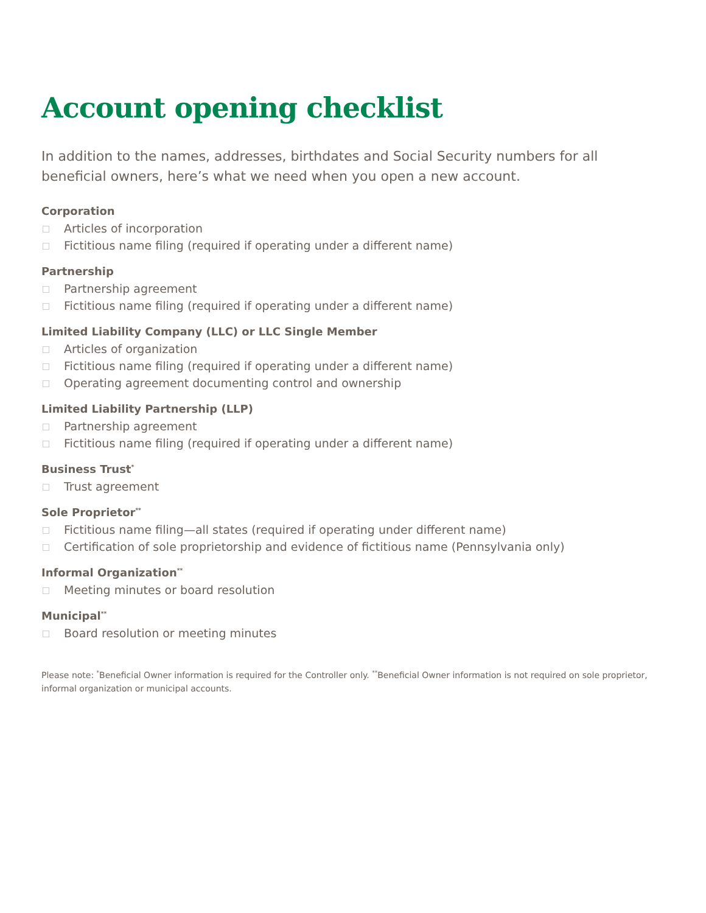Account opening checklist
In addition to the names, addresses, birthdates and Social Security numbers for all beneficial owners, here’s what we need when you open a new account.
Corporation
Articles of incorporation
Fictitious name filing (required if operating under a different name)
Partnership
Partnership agreement
Fictitious name filing (required if operating under a different name)
Limited Liability Company (LLC) or LLC Single Member
Articles of organization
Fictitious name filing (required if operating under a different name)
Operating agreement documenting control and ownership
Limited Liability Partnership (LLP)
Partnership agreement
Fictitious name filing (required if operating under a different name)
Business Trust<sup>*</sup>
Trust agreement
Sole Proprietor<sup>**</sup>
Fictitious name filing—all states (required if operating under different name)
Certification of sole proprietorship and evidence of fictitious name (Pennsylvania only)
Informal Organization<sup>**</sup>
Meeting minutes or board resolution
Municipal<sup>**</sup>
Board resolution or meeting minutes
Please note: <sup>*</sup>Beneficial Owner information is required for the Controller only. <sup>**</sup>Beneficial Owner information is not required on sole proprietor, informal organization or municipal accounts.